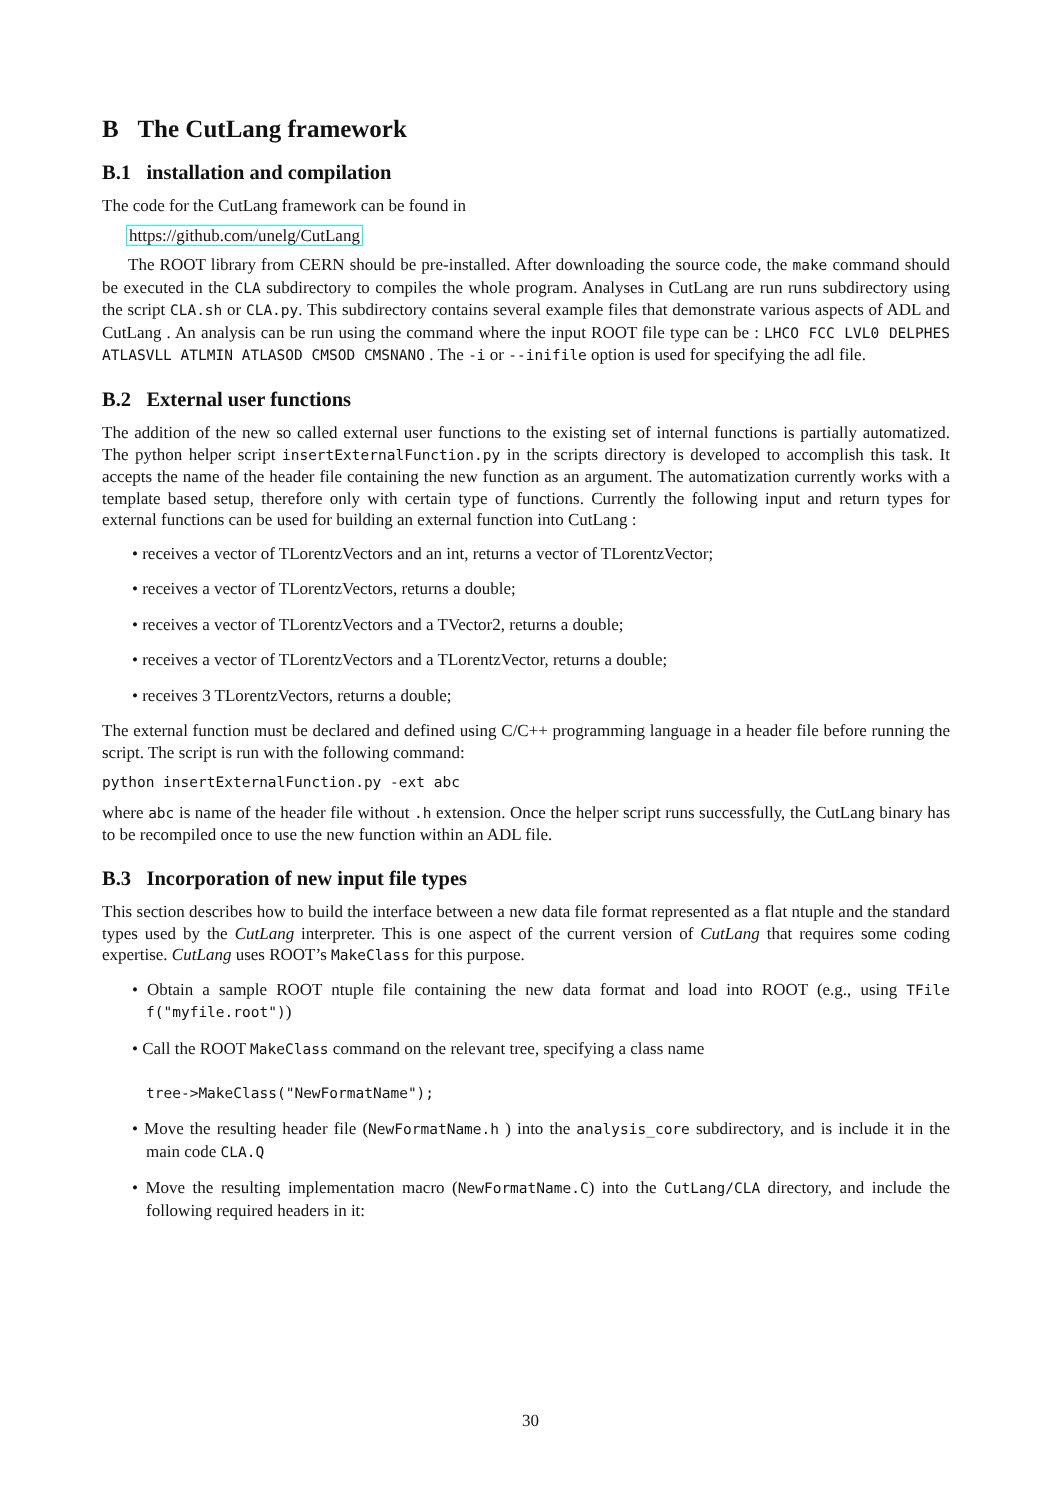B The CutLang framework
B.1 installation and compilation
The code for the CutLang framework can be found in
https://github.com/unelg/CutLang
The ROOT library from CERN should be pre-installed. After downloading the source code, the make command should be executed in the CLA subdirectory to compiles the whole program. Analyses in CutLang are run runs subdirectory using the script CLA.sh or CLA.py. This subdirectory contains several example files that demonstrate various aspects of ADL and CutLang . An analysis can be run using the command where the input ROOT file type can be : LHCO FCC LVL0 DELPHES ATLASVLL ATLMIN ATLASOD CMSOD CMSNANO . The -i or --inifile option is used for specifying the adl file.
B.2 External user functions
The addition of the new so called external user functions to the existing set of internal functions is partially automatized. The python helper script insertExternalFunction.py in the scripts directory is developed to accomplish this task. It accepts the name of the header file containing the new function as an argument. The automatization currently works with a template based setup, therefore only with certain type of functions. Currently the following input and return types for external functions can be used for building an external function into CutLang :
• receives a vector of TLorentzVectors and an int, returns a vector of TLorentzVector;
• receives a vector of TLorentzVectors, returns a double;
• receives a vector of TLorentzVectors and a TVector2, returns a double;
• receives a vector of TLorentzVectors and a TLorentzVector, returns a double;
• receives 3 TLorentzVectors, returns a double;
The external function must be declared and defined using C/C++ programming language in a header file before running the script. The script is run with the following command:
python insertExternalFunction.py -ext abc
where abc is name of the header file without .h extension. Once the helper script runs successfully, the CutLang binary has to be recompiled once to use the new function within an ADL file.
B.3 Incorporation of new input file types
This section describes how to build the interface between a new data file format represented as a flat ntuple and the standard types used by the CutLang interpreter. This is one aspect of the current version of CutLang that requires some coding expertise. CutLang uses ROOT’s MakeClass for this purpose.
• Obtain a sample ROOT ntuple file containing the new data format and load into ROOT (e.g., using TFile f("myfile.root"))
• Call the ROOT MakeClass command on the relevant tree, specifying a class name
tree->MakeClass("NewFormatName");
• Move the resulting header file (NewFormatName.h ) into the analysis_core subdirectory, and is include it in the main code CLA.Q
• Move the resulting implementation macro (NewFormatName.C) into the CutLang/CLA directory, and include the following required headers in it:
30